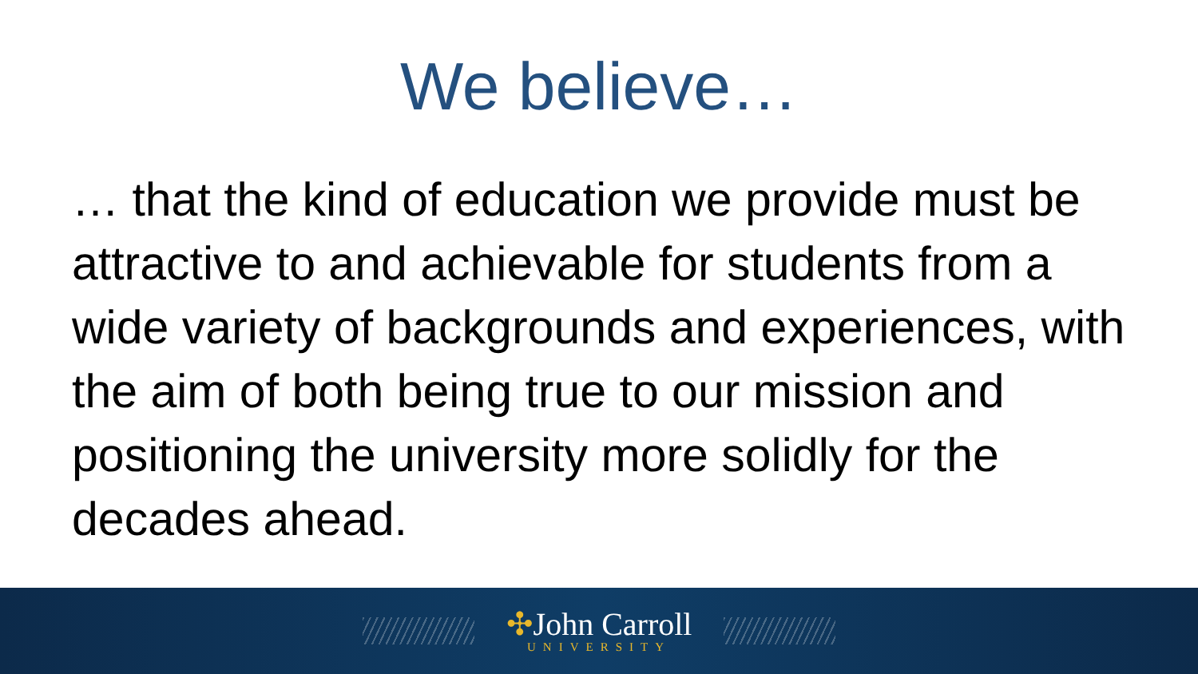We believe…
… that the kind of education we provide must be attractive to and achievable for students from a wide variety of backgrounds and experiences, with the aim of both being true to our mission and positioning the university more solidly for the decades ahead.
✣John Carroll
UNIVERSITY